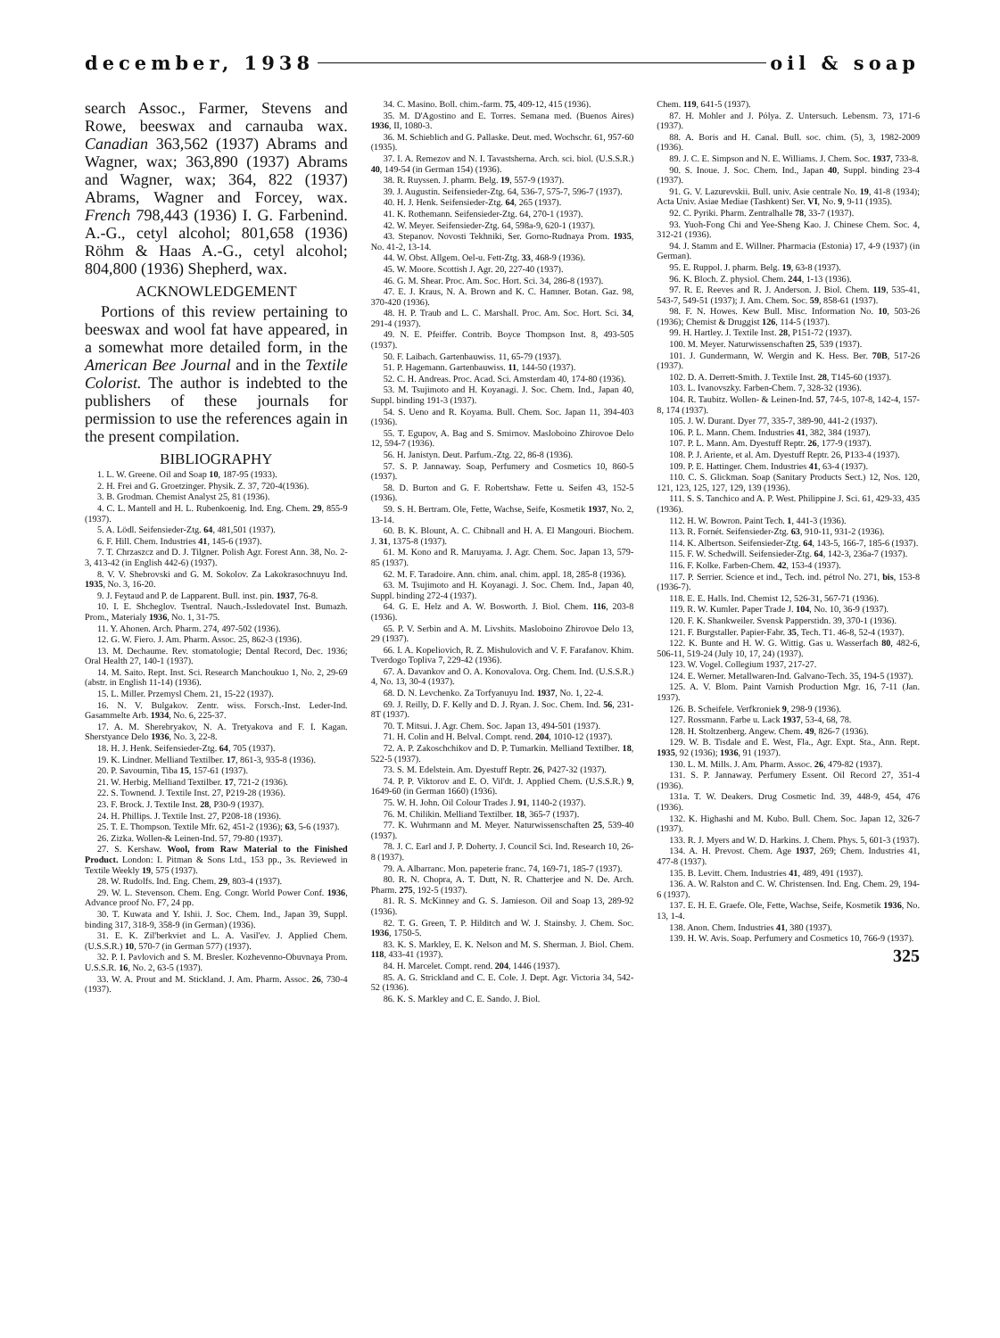december, 1938 oil & soap
search Assoc., Farmer, Stevens and Rowe, beeswax and carnauba wax. Canadian 363,562 (1937) Abrams and Wagner, wax; 363,890 (1937) Abrams and Wagner, wax; 364, 822 (1937) Abrams, Wagner and Forcey, wax. French 798,443 (1936) I. G. Farbenind. A.-G., cetyl alcohol; 801,658 (1936) Röhm & Haas A.-G., cetyl alcohol; 804,800 (1936) Shepherd, wax.
ACKNOWLEDGEMENT
Portions of this review pertaining to beeswax and wool fat have appeared, in a somewhat more detailed form, in the American Bee Journal and in the Textile Colorist. The author is indebted to the publishers of these journals for permission to use the references again in the present compilation.
BIBLIOGRAPHY
1. L. W. Greene. Oil and Soap 10, 187-95 (1933).
2. H. Frei and G. Groetzinger. Physik. Z. 37, 720-4(1936).
3. B. Grodman. Chemist Analyst 25, 81 (1936).
4. C. L. Mantell and H. L. Rubenkoenig. Ind. Eng. Chem. 29, 855-9 (1937).
5. A. Lödl. Seifensieder-Ztg. 64, 481,501 (1937).
6. F. Hill. Chem. Industries 41, 145-6 (1937).
7. T. Chrzaszcz and D. J. Tilgner. Polish Agr. Forest Ann. 38, No. 2-3, 413-42 (in English 442-6) (1937).
8. V. V. Shebrovski and G. M. Sokolov. Za Lakokrasochnuyu Ind. 1935, No. 3, 16-20.
9. J. Feytaud and P. de Lapparent. Bull. inst. pin. 1937, 76-8.
10. I. E. Shcheglov. Tsentral. Nauch.-Issledovatel Inst. Bumazh. Prom., Materialy 1936, No. 1, 31-75.
11. Y. Ahonen. Arch. Pharm. 274, 497-502 (1936).
12. G. W. Fiero. J. Am. Pharm. Assoc. 25, 862-3 (1936).
13. M. Dechaume. Rev. stomatologie; Dental Record, Dec. 1936; Oral Health 27, 140-1 (1937).
14. M. Saito. Rept. Inst. Sci. Research Manchoukuo 1, No. 2, 29-69 (abstr. in English 11-14) (1936).
15. L. Miller. Przemysl Chem. 21, 15-22 (1937).
16. N. V. Bulgakov. Zentr. wiss. Forsch.-Inst. Leder-Ind. Gasammelte Arb. 1934, No. 6, 225-37.
17. A. M. Sherebryakov, N. A. Tretyakova and F. I. Kagan. Sherstyance Delo 1936, No. 3, 22-8.
18. H. J. Henk. Seifensieder-Ztg. 64, 705 (1937).
19. K. Lindner. Melliand Textilber. 17, 861-3, 935-8 (1936).
20. P. Savournin, Tiba 15, 157-61 (1937).
21. W. Herbig. Melliand Textilber. 17, 721-2 (1936).
22. S. Townend. J. Textile Inst. 27, P219-28 (1936).
23. F. Brock. J. Textile Inst. 28, P30-9 (1937).
24. H. Phillips. J. Textile Inst. 27, P208-18 (1936).
25. T. E. Thompson. Textile Mfr. 62, 451-2 (1936); 63, 5-6 (1937).
26. Zizka. Wollen-& Leinen-Ind. 57, 79-80 (1937).
27. S. Kershaw. Wool, from Raw Material to the Finished Product. London: I. Pitman & Sons Ltd., 153 pp., 3s. Reviewed in Textile Weekly 19, 575 (1937).
28. W. Rudolfs. Ind. Eng. Chem. 29, 803-4 (1937).
29. W. L. Stevenson. Chem. Eng. Congr. World Power Conf. 1936, Advance proof No. F7, 24 pp.
30. T. Kuwata and Y. Ishii. J. Soc. Chem. Ind., Japan 39, Suppl. binding 317, 318-9, 358-9 (in German) (1936).
31. E. K. Zil'berkviet and L. A. Vasil'ev. J. Applied Chem. (U.S.S.R.) 10, 570-7 (in German 577) (1937).
32. P. I. Pavlovich and S. M. Bresler. Kozhevenno-Obuvnaya Prom. U.S.S.R. 16, No. 2, 63-5 (1937).
33. W. A. Prout and M. Stickland. J. Am. Pharm. Assoc. 26, 730-4 (1937).
34. C. Masino. Boll. chim.-farm. 75, 409-12, 415 (1936).
35. M. D'Agostino and E. Torres. Semana med. (Buenos Aires) 1936, II, 1080-3.
36. M. Schieblich and G. Pallaske. Deut. med. Wochschr. 61, 957-60 (1935).
37. I. A. Remezov and N. I. Tavastsherna. Arch. sci. biol. (U.S.S.R.) 40, 149-54 (in German 154) (1936).
38. R. Ruyssen. J. pharm. Belg. 19, 557-9 (1937).
39. J. Augustin. Seifensieder-Ztg. 64, 536-7, 575-7, 596-7 (1937).
40. H. J. Henk. Seifensieder-Ztg. 64, 265 (1937).
41. K. Rothemann. Seifensieder-Ztg. 64, 270-1 (1937).
42. W. Meyer. Seifensieder-Ztg. 64, 598a-9, 620-1 (1937).
43. Stepanov. Novosti Tekhniki, Ser. Gorno-Rudnaya Prom. 1935, No. 41-2, 13-14.
44. W. Obst. Allgem. Oel-u. Fett-Ztg. 33, 468-9 (1936).
45. W. Moore. Scottish J. Agr. 20, 227-40 (1937).
46. G. M. Shear. Proc. Am. Soc. Hort. Sci. 34, 286-8 (1937).
47. E. J. Kraus, N. A. Brown and K. C. Hamner. Botan. Gaz. 98, 370-420 (1936).
48. H. P. Traub and L. C. Marshall. Proc. Am. Soc. Hort. Sci. 34, 291-4 (1937).
49. N. E. Pfeiffer. Contrib. Boyce Thompson Inst. 8, 493-505 (1937).
50. F. Laibach. Gartenbauwiss. 11, 65-79 (1937).
51. P. Hagemann. Gartenbauwiss. 11, 144-50 (1937).
52. C. H. Andreas. Proc. Acad. Sci. Amsterdam 40, 174-80 (1936).
53. M. Tsujimoto and H. Koyanagi. J. Soc. Chem. Ind., Japan 40, Suppl. binding 191-3 (1937).
54. S. Ueno and R. Koyama. Bull. Chem. Soc. Japan 11, 394-403 (1936).
55. T. Egupov, A. Bag and S. Smirnov. Masloboino Zhirovoe Delo 12, 594-7 (1936).
56. H. Janistyn. Deut. Parfum.-Ztg. 22, 86-8 (1936).
57. S. P. Jannaway. Soap, Perfumery and Cosmetics 10, 860-5 (1937).
58. D. Burton and G. F. Robertshaw. Fette u. Seifen 43, 152-5 (1936).
59. S. H. Bertram. Ole, Fette, Wachse, Seife, Kosmetik 1937, No. 2, 13-14.
60. B. K. Blount, A. C. Chibnall and H. A. El Mangouri. Biochem. J. 31, 1375-8 (1937).
61. M. Kono and R. Maruyama. J. Agr. Chem. Soc. Japan 13, 579-85 (1937).
62. M. F. Taradoire. Ann. chim. anal. chim. appl. 18, 285-8 (1936).
63. M. Tsujimoto and H. Koyanagi. J. Soc. Chem. Ind., Japan 40, Suppl. binding 272-4 (1937).
64. G. E. Helz and A. W. Bosworth. J. Biol. Chem. 116, 203-8 (1936).
65. P. V. Serbin and A. M. Livshits. Masloboino Zhirovoe Delo 13, 29 (1937).
66. I. A. Kopeliovich, R. Z. Mishulovich and V. F. Farafanov. Khim. Tverdogo Topliva 7, 229-42 (1936).
67. A. Davankov and O. A. Konovalova. Org. Chem. Ind. (U.S.S.R.) 4, No. 13, 30-4 (1937).
68. D. N. Levchenko. Za Torfyanuyu Ind. 1937, No. 1, 22-4.
69. J. Reilly, D. F. Kelly and D. J. Ryan. J. Soc. Chem. Ind. 56, 231-8T (1937).
70. T. Mitsui. J. Agr. Chem. Soc. Japan 13, 494-501 (1937).
71. H. Colin and H. Belval. Compt. rend. 204, 1010-12 (1937).
72. A. P. Zakoschchikov and D. P. Tumarkin. Melliand Textilber. 18, 522-5 (1937).
73. S. M. Edelstein. Am. Dyestuff Reptr. 26, P427-32 (1937).
74. P. P. Viktorov and E. O. Vil'dt. J. Applied Chem. (U.S.S.R.) 9, 1649-60 (in German 1660) (1936).
75. W. H. John. Oil Colour Trades J. 91, 1140-2 (1937).
76. M. Chilikin. Melliand Textilber. 18, 365-7 (1937).
77. K. Wuhrmann and M. Meyer. Naturwissenschaften 25, 539-40 (1937).
78. J. C. Earl and J. P. Doherty. J. Council Sci. Ind. Research 10, 26-8 (1937).
79. A. Albarranc. Mon. papeterie franc. 74, 169-71, 185-7 (1937).
80. R. N. Chopra, A. T. Dutt, N. R. Chatterjee and N. De. Arch. Pharm. 275, 192-5 (1937).
81. R. S. McKinney and G. S. Jamieson. Oil and Soap 13, 289-92 (1936).
82. T. G. Green, T. P. Hilditch and W. J. Stainsby. J. Chem. Soc. 1936, 1750-5.
83. K. S. Markley, E. K. Nelson and M. S. Sherman. J. Biol. Chem. 118, 433-41 (1937).
84. H. Marcelet. Compt. rend. 204, 1446 (1937).
85. A. G. Strickland and C. E. Cole. J. Dept. Agr. Victoria 34, 542-52 (1936).
86. K. S. Markley and C. E. Sando. J. Biol.
Chem. 119, 641-5 (1937).
87. H. Mohler and J. Pólya. Z. Untersuch. Lebensm. 73, 171-6 (1937).
88. A. Boris and H. Canal. Bull. soc. chim. (5), 3, 1982-2009 (1936).
89. J. C. E. Simpson and N. E. Williams. J. Chem. Soc. 1937, 733-8.
90. S. Inoue. J. Soc. Chem. Ind., Japan 40, Suppl. binding 23-4 (1937).
91. G. V. Lazurevskii. Bull. univ. Asie centrale No. 19, 41-8 (1934); Acta Univ. Asiae Mediae (Tashkent) Ser. VI, No. 9, 9-11 (1935).
92. C. Pyriki. Pharm. Zentralhalle 78, 33-7 (1937).
93. Yuoh-Fong Chi and Yee-Sheng Kao. J. Chinese Chem. Soc. 4, 312-21 (1936).
94. J. Stamm and E. Willner. Pharmacia (Estonia) 17, 4-9 (1937) (in German).
95. E. Ruppol. J. pharm. Belg. 19, 63-8 (1937).
96. K. Bloch. Z. physiol. Chem. 244, 1-13 (1936).
97. R. E. Reeves and R. J. Anderson. J. Biol. Chem. 119, 535-41, 543-7, 549-51 (1937); J. Am. Chem. Soc. 59, 858-61 (1937).
98. F. N. Howes. Kew Bull. Misc. Information No. 10, 503-26 (1936); Chemist & Druggist 126, 114-5 (1937).
99. H. Hartley. J. Textile Inst. 28, P151-72 (1937).
100. M. Meyer. Naturwissenschaften 25, 539 (1937).
101. J. Gundermann, W. Wergin and K. Hess. Ber. 70B, 517-26 (1937).
102. D. A. Derrett-Smith. J. Textile Inst. 28, T145-60 (1937).
103. L. Ivanovszky. Farben-Chem. 7, 328-32 (1936).
104. R. Taubitz. Wollen- & Leinen-Ind. 57, 74-5, 107-8, 142-4, 157-8, 174 (1937).
105. J. W. Durant. Dyer 77, 335-7, 389-90, 441-2 (1937).
106. P. L. Mann. Chem. Industries 41, 382, 384 (1937).
107. P. L. Mann. Am. Dyestuff Reptr. 26, 177-9 (1937).
108. P. J. Ariente, et al. Am. Dyestuff Reptr. 26, P133-4 (1937).
109. P. E. Hattinger. Chem. Industries 41, 63-4 (1937).
110. C. S. Glickman. Soap (Sanitary Products Sect.) 12, Nos. 120, 121, 123, 125, 127, 129, 139 (1936).
111. S. S. Tanchico and A. P. West. Philippine J. Sci. 61, 429-33, 435 (1936).
112. H. W. Bowron. Paint Tech. 1, 441-3 (1936).
113. R. Fornét. Seifensieder-Ztg. 63, 910-11, 931-2 (1936).
114. K. Albertson. Seifensieder-Ztg. 64, 143-5, 166-7, 185-6 (1937).
115. F. W. Schedwill. Seifensieder-Ztg. 64, 142-3, 236a-7 (1937).
116. F. Kolke. Farben-Chem. 42, 153-4 (1937).
117. P. Serrier. Science et ind., Tech. ind. pétrol No. 271, bis, 153-8 (1936-7).
118. E. E. Halls. Ind. Chemist 12, 526-31, 567-71 (1936).
119. R. W. Kumler. Paper Trade J. 104, No. 10, 36-9 (1937).
120. F. K. Shankweiler. Svensk Papperstidn. 39, 370-1 (1936).
121. F. Burgstaller. Papier-Fabr. 35, Tech. T1. 46-8, 52-4 (1937).
122. K. Bunte and H. W. G. Wittig. Gas u. Wasserfach 80, 482-6, 506-11, 519-24 (July 10, 17, 24) (1937).
123. W. Vogel. Collegium 1937, 217-27.
124. E. Werner. Metallwaren-Ind. Galvano-Tech. 35, 194-5 (1937).
125. A. V. Blom. Paint Varnish Production Mgr. 16, 7-11 (Jan. 1937).
126. B. Scheifele. Verfkroniek 9, 298-9 (1936).
127. Rossmann. Farbe u. Lack 1937, 53-4, 68, 78.
128. H. Stoltzenberg. Angew. Chem. 49, 826-7 (1936).
129. W. B. Tisdale and E. West, Fla., Agr. Expt. Sta., Ann. Rept. 1935, 92 (1936); 1936, 91 (1937).
130. L. M. Mills. J. Am. Pharm. Assoc. 26, 479-82 (1937).
131. S. P. Jannaway. Perfumery Essent. Oil Record 27, 351-4 (1936).
131a. T. W. Deakers. Drug Cosmetic Ind. 39, 448-9, 454, 476 (1936).
132. K. Highashi and M. Kubo. Bull. Chem. Soc. Japan 12, 326-7 (1937).
133. R. J. Myers and W. D. Harkins. J. Chem. Phys. 5, 601-3 (1937).
134. A. H. Prevost. Chem. Age 1937, 269; Chem. Industries 41, 477-8 (1937).
135. B. Levitt. Chem. Industries 41, 489, 491 (1937).
136. A. W. Ralston and C. W. Christensen. Ind. Eng. Chem. 29, 194-6 (1937).
137. E. H. E. Graefe. Ole, Fette, Wachse, Seife, Kosmetik 1936, No. 13, 1-4.
138. Anon. Chem. Industries 41, 380 (1937).
139. H. W. Avis. Soap. Perfumery and Cosmetics 10, 766-9 (1937).
325